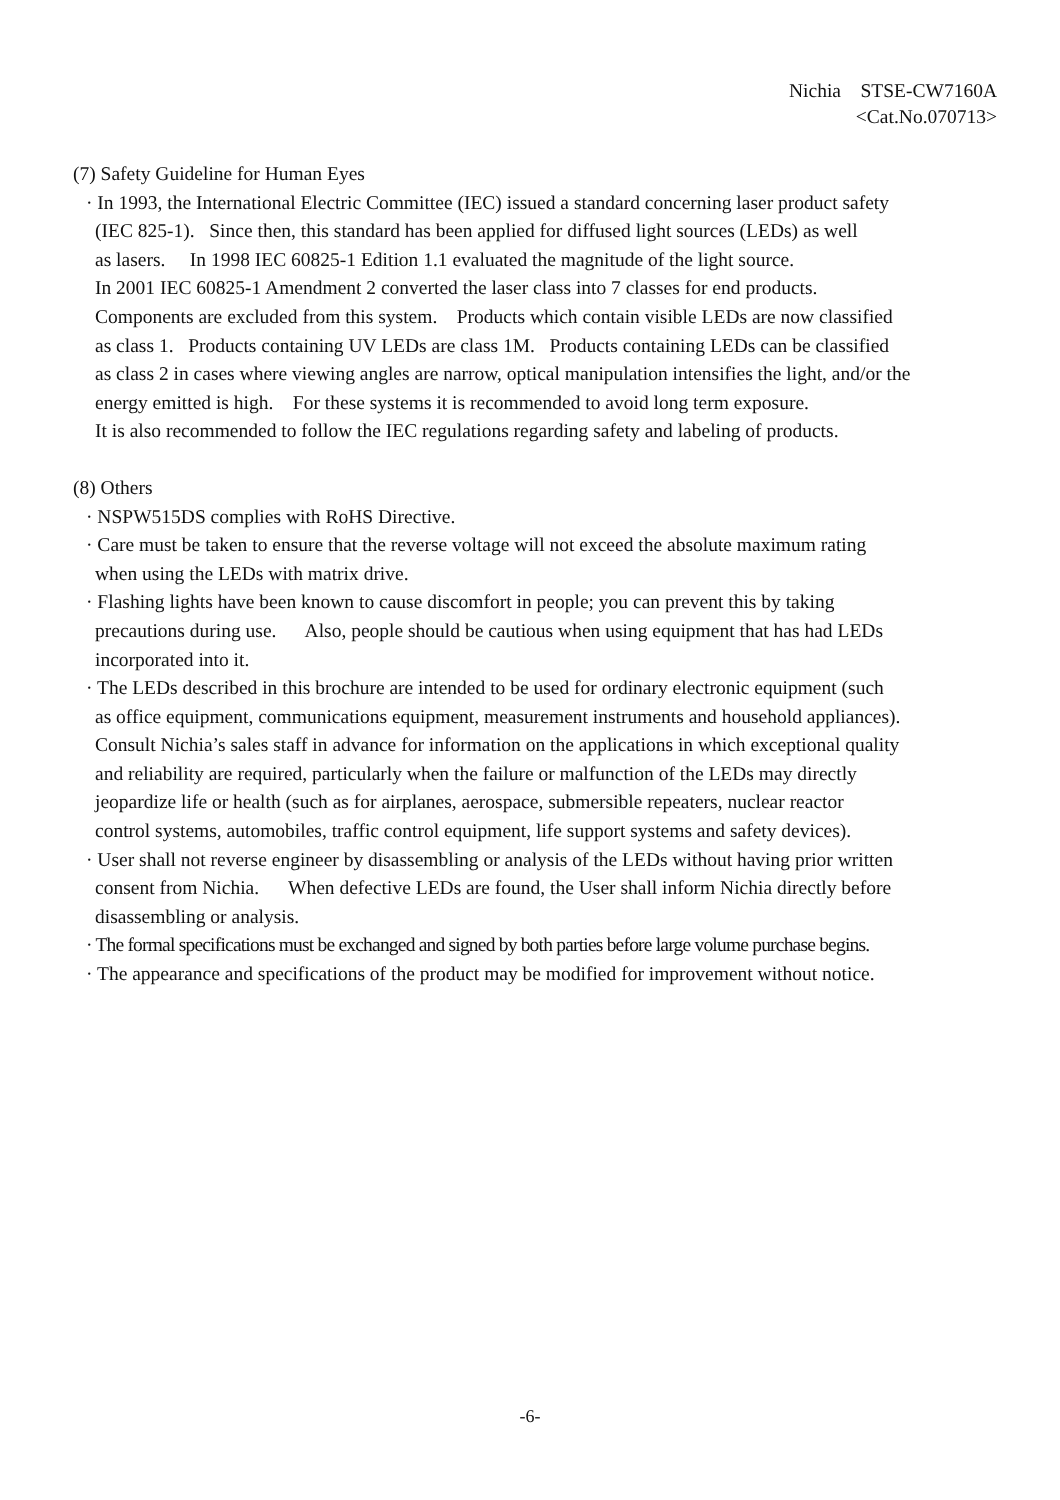Nichia STSE-CW7160A
<Cat.No.070713>
(7) Safety Guideline for Human Eyes
· In 1993, the International Electric Committee (IEC) issued a standard concerning laser product safety
(IEC 825-1). Since then, this standard has been applied for diffused light sources (LEDs) as well
as lasers. In 1998 IEC 60825-1 Edition 1.1 evaluated the magnitude of the light source.
In 2001 IEC 60825-1 Amendment 2 converted the laser class into 7 classes for end products.
Components are excluded from this system. Products which contain visible LEDs are now classified
as class 1. Products containing UV LEDs are class 1M. Products containing LEDs can be classified
as class 2 in cases where viewing angles are narrow, optical manipulation intensifies the light, and/or the
energy emitted is high. For these systems it is recommended to avoid long term exposure.
It is also recommended to follow the IEC regulations regarding safety and labeling of products.
(8) Others
· NSPW515DS complies with RoHS Directive.
· Care must be taken to ensure that the reverse voltage will not exceed the absolute maximum rating
when using the LEDs with matrix drive.
· Flashing lights have been known to cause discomfort in people; you can prevent this by taking
precautions during use. Also, people should be cautious when using equipment that has had LEDs
incorporated into it.
· The LEDs described in this brochure are intended to be used for ordinary electronic equipment (such
as office equipment, communications equipment, measurement instruments and household appliances).
Consult Nichia’s sales staff in advance for information on the applications in which exceptional quality
and reliability are required, particularly when the failure or malfunction of the LEDs may directly
jeopardize life or health (such as for airplanes, aerospace, submersible repeaters, nuclear reactor
control systems, automobiles, traffic control equipment, life support systems and safety devices).
· User shall not reverse engineer by disassembling or analysis of the LEDs without having prior written
consent from Nichia. When defective LEDs are found, the User shall inform Nichia directly before
disassembling or analysis.
· The formal specifications must be exchanged and signed by both parties before large volume purchase begins.
· The appearance and specifications of the product may be modified for improvement without notice.
-6-